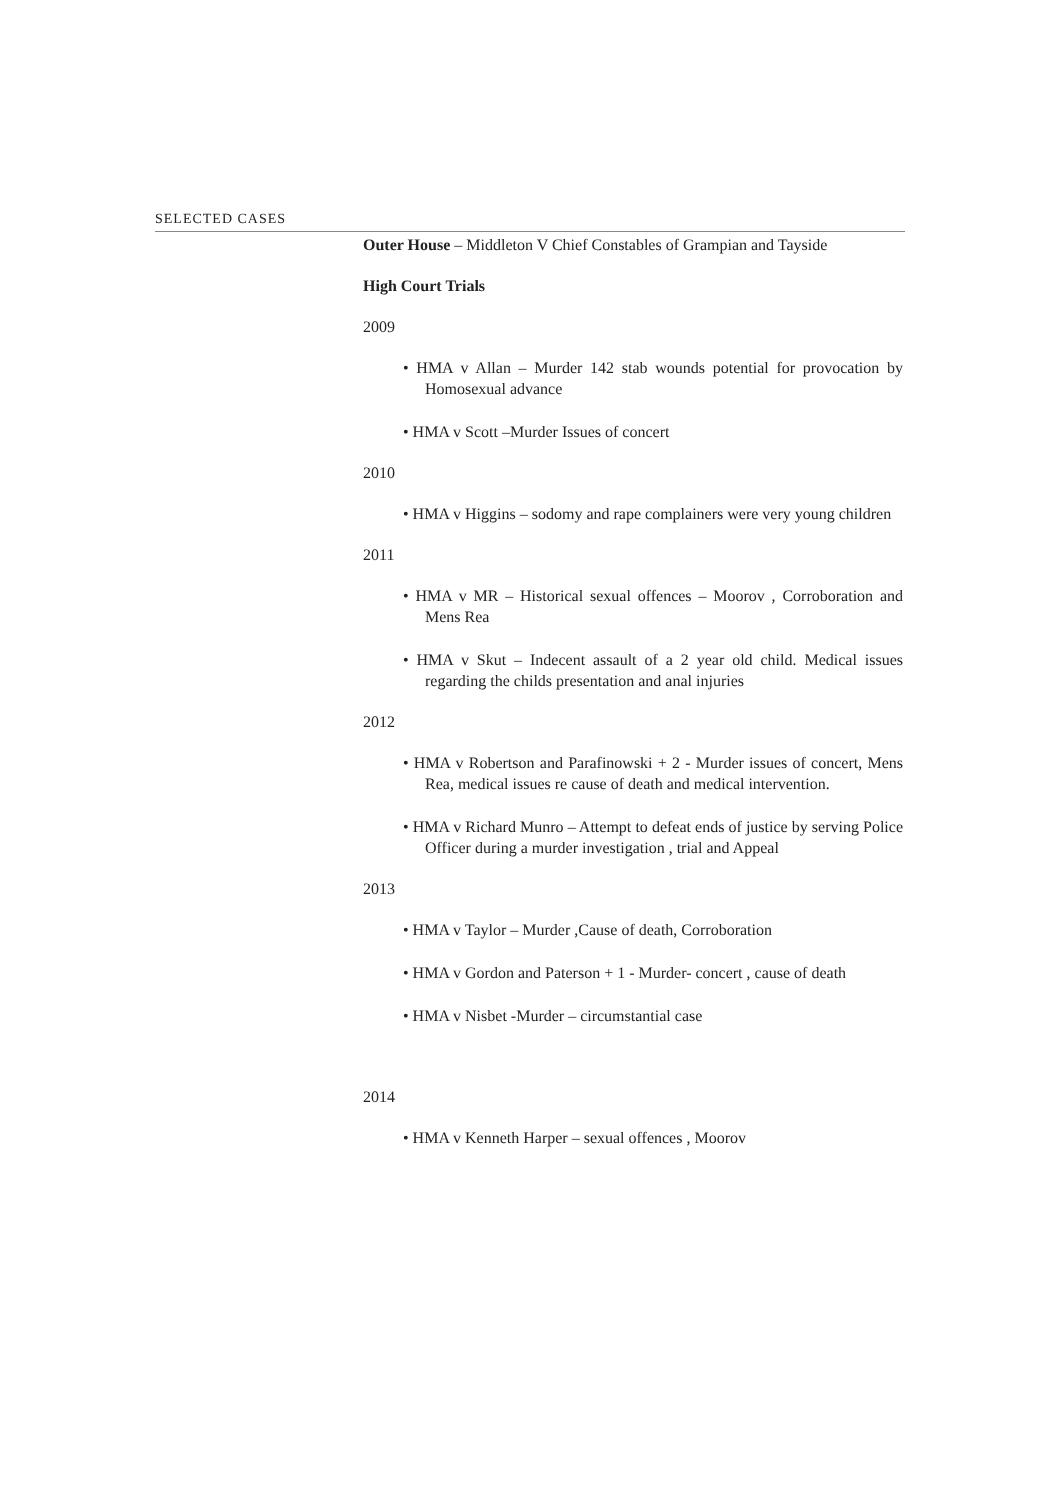SELECTED CASES
Outer House – Middleton V Chief Constables of Grampian and Tayside
High Court Trials
2009
• HMA v Allan – Murder 142 stab wounds potential for provocation by Homosexual advance
• HMA v Scott –Murder Issues of concert
2010
• HMA v Higgins – sodomy and rape complainers were very young children
2011
• HMA v MR – Historical sexual offences – Moorov , Corroboration and Mens Rea
• HMA v Skut – Indecent assault of a 2 year old child. Medical issues regarding the childs presentation and anal injuries
2012
• HMA v Robertson and Parafinowski + 2 - Murder issues of concert, Mens Rea, medical issues re cause of death and medical intervention.
• HMA v Richard Munro – Attempt to defeat ends of justice by serving Police Officer during a murder investigation , trial and Appeal
2013
• HMA v Taylor – Murder ,Cause of death, Corroboration
• HMA v Gordon and Paterson + 1 - Murder- concert , cause of death
• HMA v Nisbet -Murder – circumstantial case
2014
• HMA v Kenneth Harper – sexual offences , Moorov